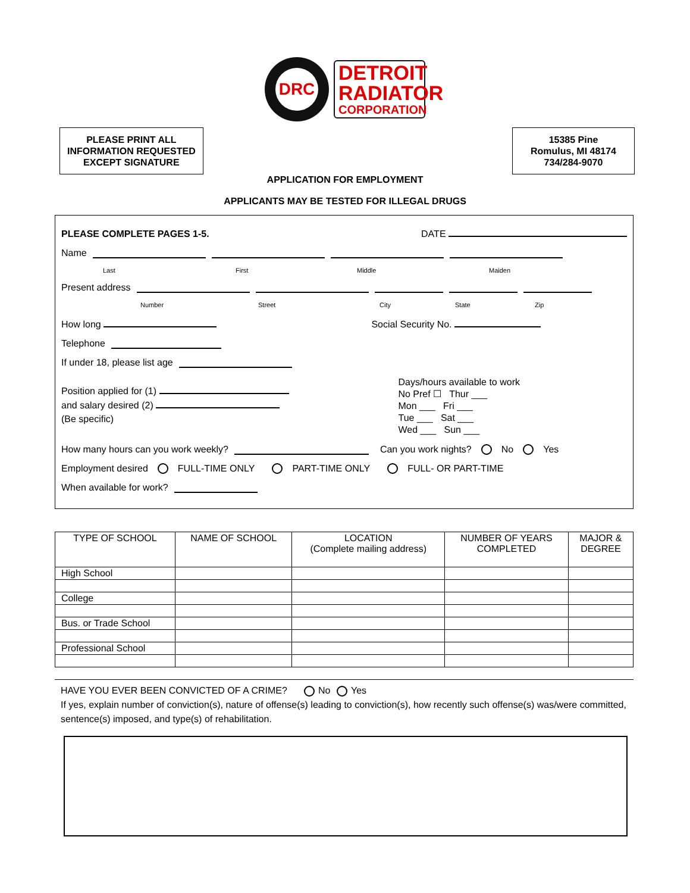DRC
DETROIT RADIATOR
CORPORATION
PLEASE PRINT ALL
INFORMATION REQUESTED
EXCEPT SIGNATURE
15385 Pine
Romulus, MI 48174
734/284-9070
APPLICATION FOR EMPLOYMENT
APPLICANTS MAY BE TESTED FOR ILLEGAL DRUGS
PLEASE COMPLETE PAGES 1-5. DATE
Name
Last First Middle Maiden
Present address
Number Street City State Zip
How long Social Security No.
Telephone
If under 18, please list age
Position applied for (1)
and salary desired (2)
(Be specific)
Days/hours available to work
No Pref ☐ Thur ___
Mon ___ Fri ___
Tue ___ Sat ___
Wed ___ Sun ___
How many hours can you work weekly? Can you work nights? No Yes
Employment desired FULL-TIME ONLY PART-TIME ONLY FULL- OR PART-TIME
When available for work?
| TYPE OF SCHOOL | NAME OF SCHOOL | LOCATION (Complete mailing address) | NUMBER OF YEARS COMPLETED | MAJOR & DEGREE |
| --- | --- | --- | --- | --- |
| High School | | | | |
| College | | | | |
| Bus. or Trade School | | | | |
| Professional School | | | | |
HAVE YOU EVER BEEN CONVICTED OF A CRIME? No Yes
If yes, explain number of conviction(s), nature of offense(s) leading to conviction(s), how recently such offense(s) was/were committed, sentence(s) imposed, and type(s) of rehabilitation.